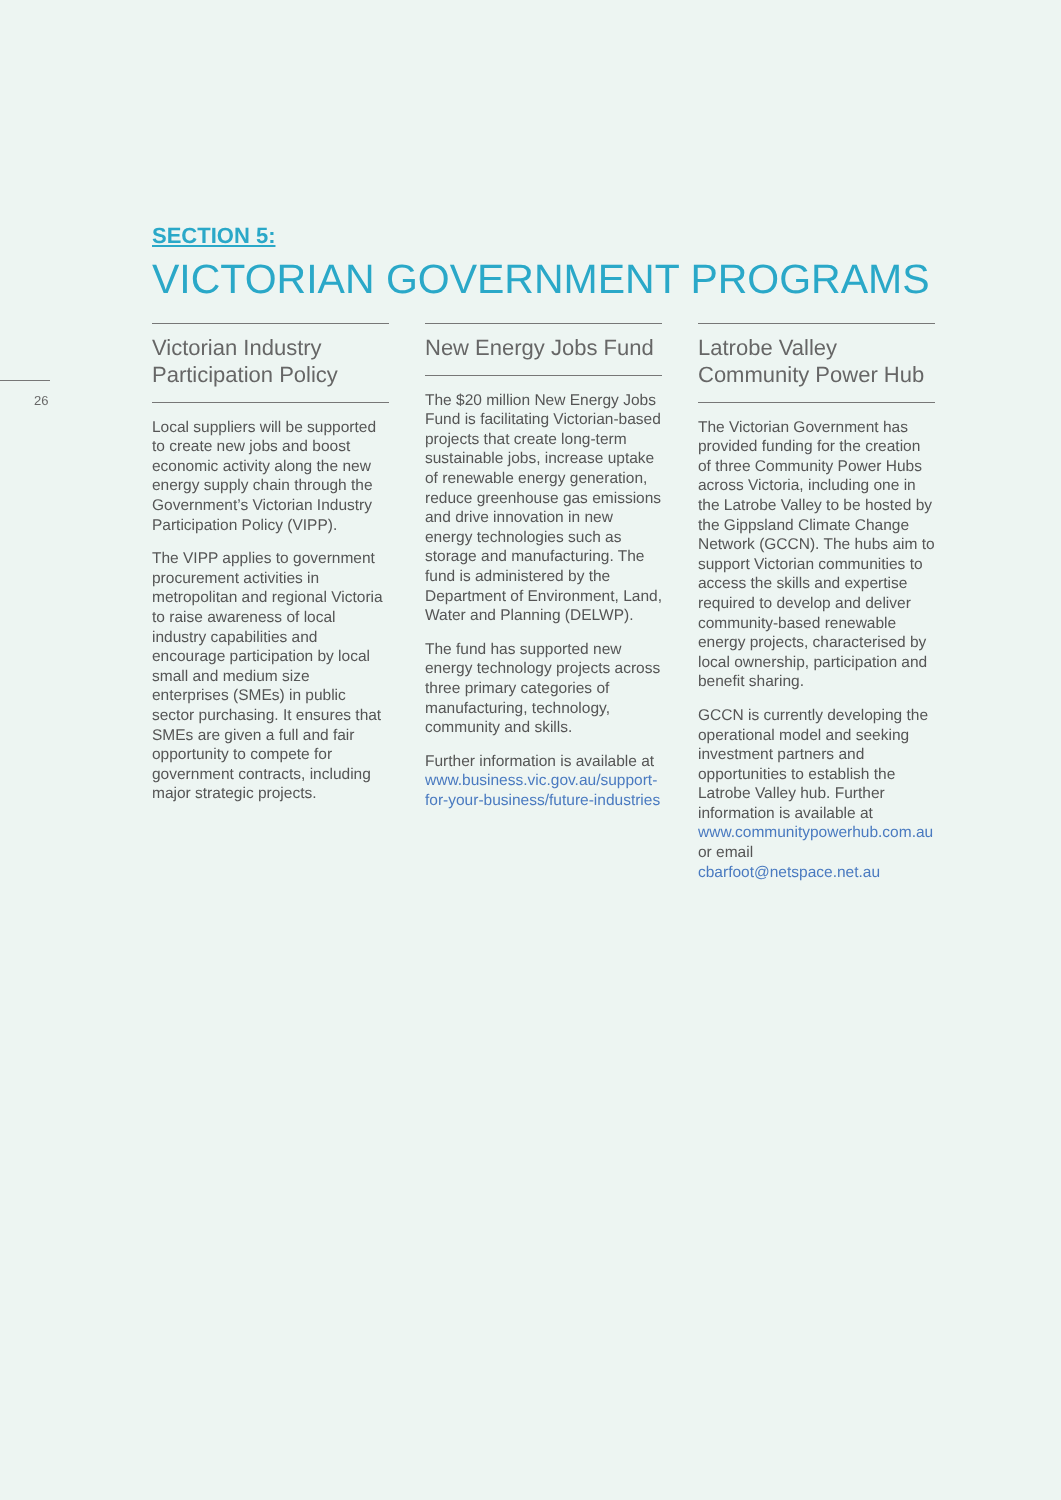26
SECTION 5:
VICTORIAN GOVERNMENT PROGRAMS
Victorian Industry Participation Policy
Local suppliers will be supported to create new jobs and boost economic activity along the new energy supply chain through the Government’s Victorian Industry Participation Policy (VIPP).
The VIPP applies to government procurement activities in metropolitan and regional Victoria to raise awareness of local industry capabilities and encourage participation by local small and medium size enterprises (SMEs) in public sector purchasing. It ensures that SMEs are given a full and fair opportunity to compete for government contracts, including major strategic projects.
New Energy Jobs Fund
The $20 million New Energy Jobs Fund is facilitating Victorian-based projects that create long-term sustainable jobs, increase uptake of renewable energy generation, reduce greenhouse gas emissions and drive innovation in new energy technologies such as storage and manufacturing. The fund is administered by the Department of Environment, Land, Water and Planning (DELWP).
The fund has supported new energy technology projects across three primary categories of manufacturing, technology, community and skills.
Further information is available at www.business.vic.gov.au/support-for-your-business/future-industries
Latrobe Valley Community Power Hub
The Victorian Government has provided funding for the creation of three Community Power Hubs across Victoria, including one in the Latrobe Valley to be hosted by the Gippsland Climate Change Network (GCCN). The hubs aim to support Victorian communities to access the skills and expertise required to develop and deliver community-based renewable energy projects, characterised by local ownership, participation and benefit sharing.
GCCN is currently developing the operational model and seeking investment partners and opportunities to establish the Latrobe Valley hub. Further information is available at www.communitypowerhub.com.au or email cbarfoot@netspace.net.au